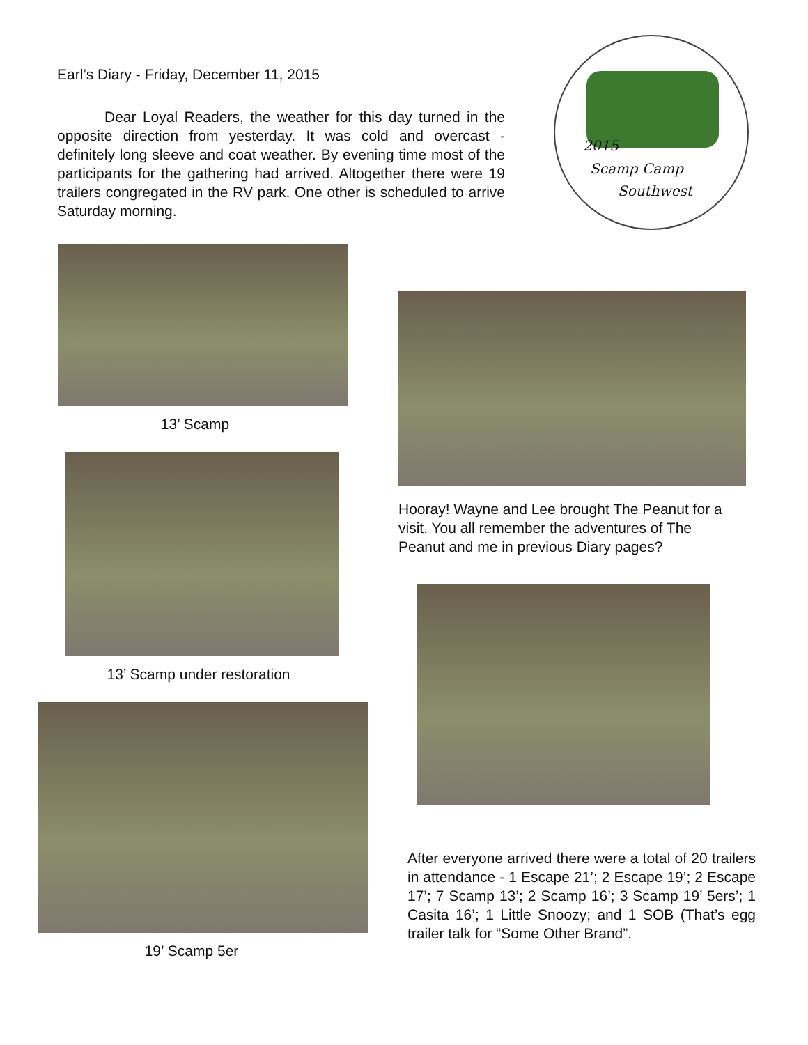Earl’s Diary - Friday, December 11, 2015
Dear Loyal Readers, the weather for this day turned in the opposite direction from yesterday. It was cold and overcast - definitely long sleeve and coat weather. By evening time most of the participants for the gathering had arrived. Altogether there were 19 trailers congregated in the RV park. One other is scheduled to arrive Saturday morning.
2015
Scamp Camp
Southwest
13’ Scamp
13’ Scamp under restoration
19’ Scamp 5er
Hooray! Wayne and Lee brought The Peanut for a visit. You all remember the adventures of The Peanut and me in previous Diary pages?
After everyone arrived there were a total of 20 trailers in attendance - 1 Escape 21’; 2 Escape 19’; 2 Escape 17’; 7 Scamp 13’; 2 Scamp 16’; 3 Scamp 19’ 5ers’; 1 Casita 16’; 1 Little Snoozy; and 1 SOB (That’s egg trailer talk for “Some Other Brand”.